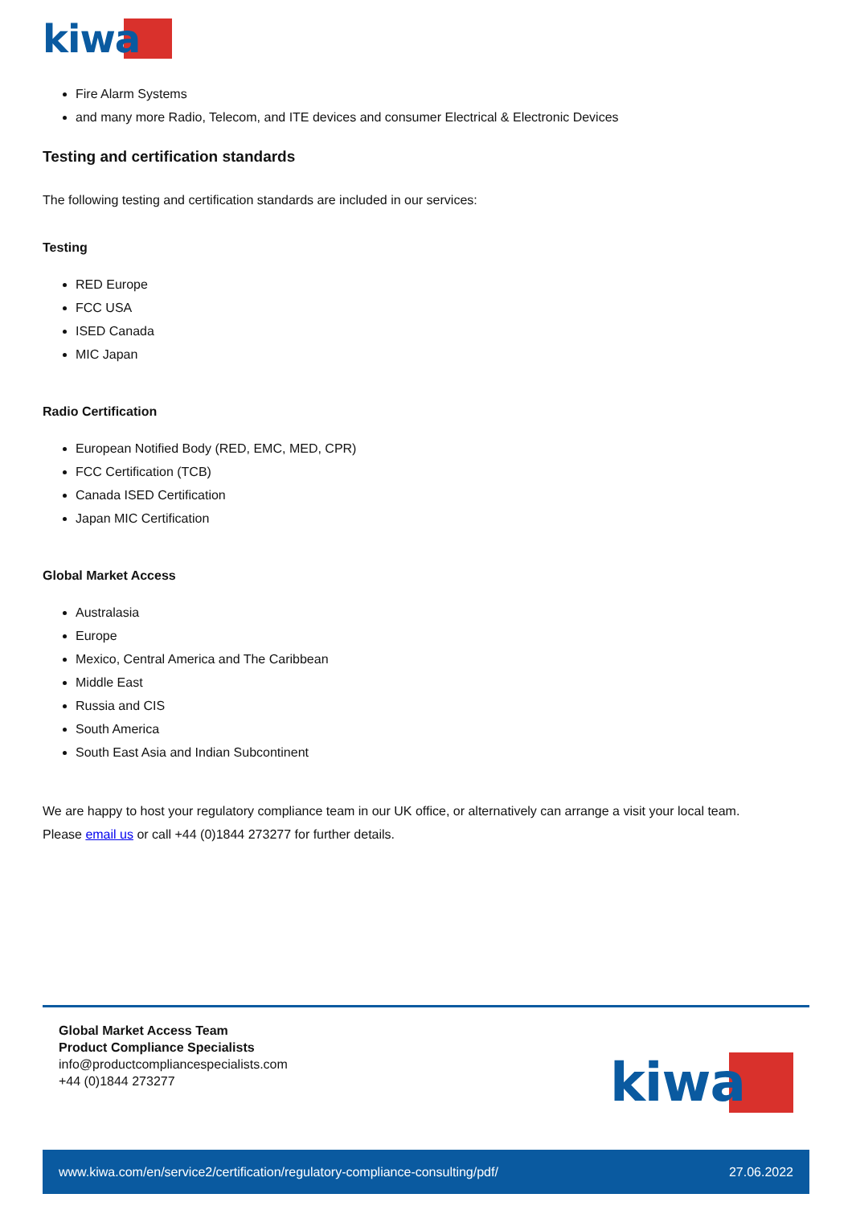kiwa
Fire Alarm Systems
and many more Radio, Telecom, and ITE devices and consumer Electrical & Electronic Devices
Testing and certification standards
The following testing and certification standards are included in our services:
Testing
RED Europe
FCC USA
ISED Canada
MIC Japan
Radio Certification
European Notified Body (RED, EMC, MED, CPR)
FCC Certification (TCB)
Canada ISED Certification
Japan MIC Certification
Global Market Access
Australasia
Europe
Mexico, Central America and The Caribbean
Middle East
Russia and CIS
South America
South East Asia and Indian Subcontinent
We are happy to host your regulatory compliance team in our UK office, or alternatively can arrange a visit your local team.
Please email us or call +44 (0)1844 273277 for further details.
Global Market Access Team
Product Compliance Specialists
info@productcompliancespecialists.com
+44 (0)1844 273277
kiwa
www.kiwa.com/en/service2/certification/regulatory-compliance-consulting/pdf/ 27.06.2022